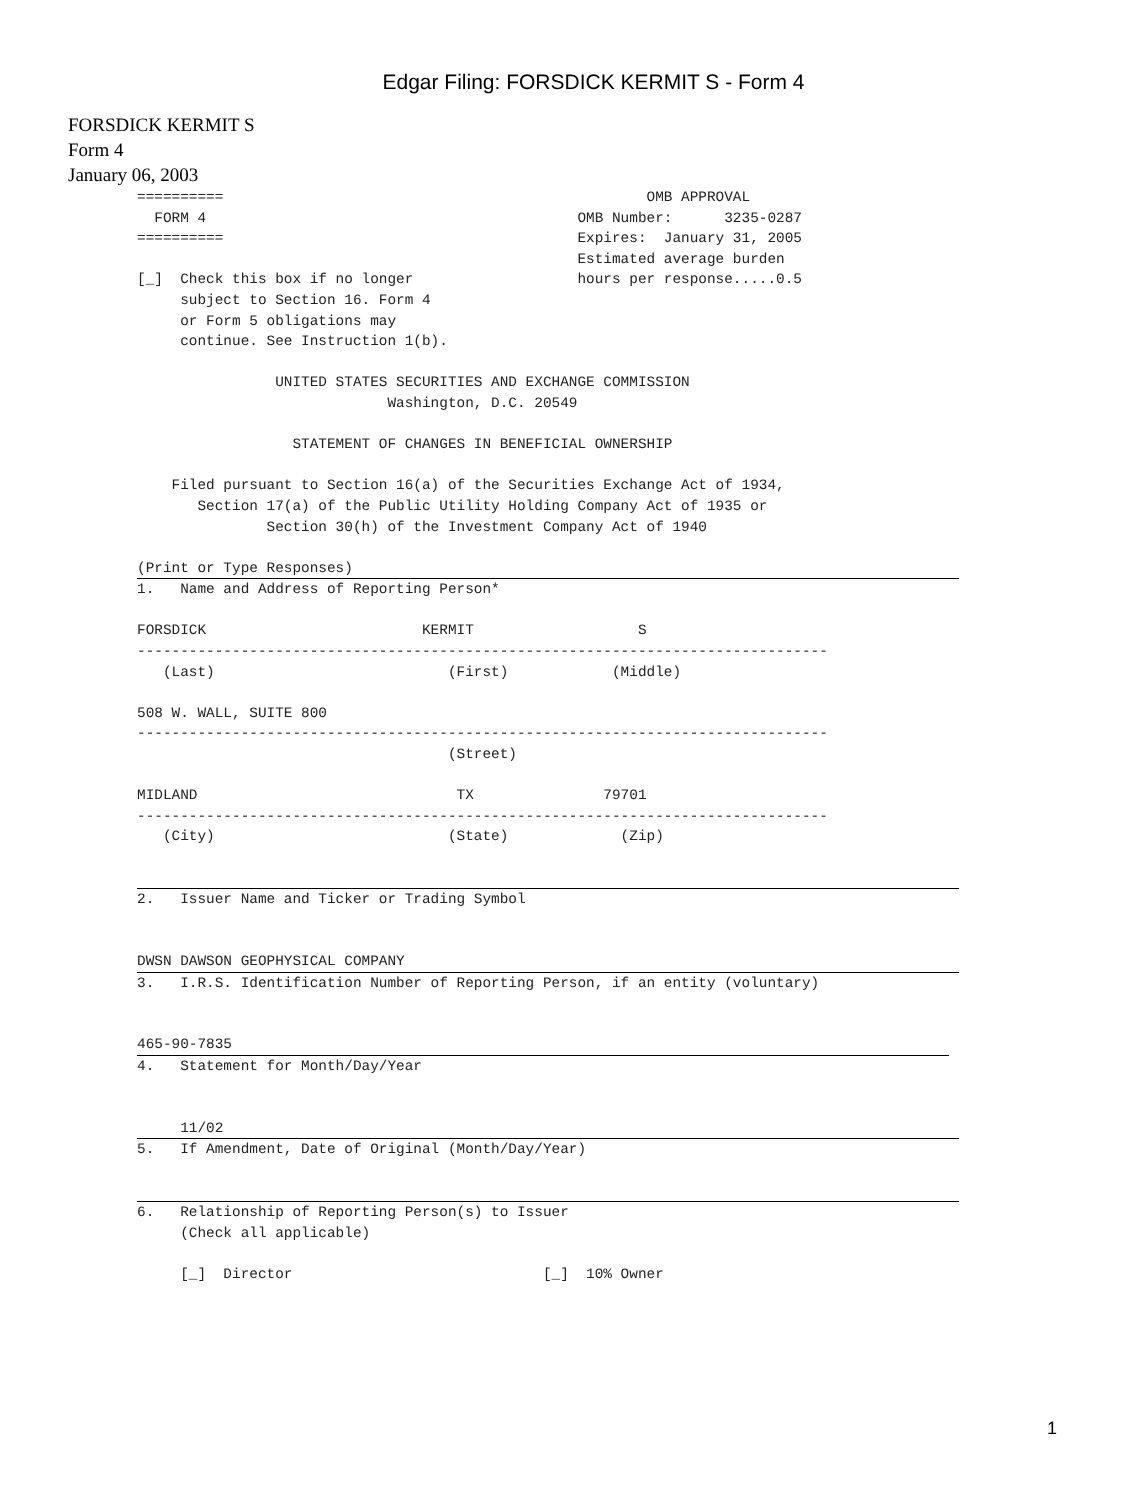Edgar Filing: FORSDICK KERMIT S - Form 4
FORSDICK KERMIT S
Form 4
January 06, 2003
==========                                                 OMB APPROVAL
  FORM 4                                           OMB Number:      3235-0287
==========                                         Expires:  January 31, 2005
                                                   Estimated average burden
[_]  Check this box if no longer                   hours per response.....0.5
     subject to Section 16. Form 4
     or Form 5 obligations may
     continue. See Instruction 1(b).

                UNITED STATES SECURITIES AND EXCHANGE COMMISSION
                             Washington, D.C. 20549

                  STATEMENT OF CHANGES IN BENEFICIAL OWNERSHIP

    Filed pursuant to Section 16(a) of the Securities Exchange Act of 1934,
       Section 17(a) of the Public Utility Holding Company Act of 1935 or
               Section 30(h) of the Investment Company Act of 1940

(Print or Type Responses)
1.   Name and Address of Reporting Person*

FORSDICK                         KERMIT                   S
--------------------------------------------------------------------------------
   (Last)                           (First)            (Middle)

508 W. WALL, SUITE 800
--------------------------------------------------------------------------------
                                    (Street)

MIDLAND                              TX               79701
--------------------------------------------------------------------------------
   (City)                           (State)             (Zip)
2.   Issuer Name and Ticker or Trading Symbol


DWSN DAWSON GEOPHYSICAL COMPANY
3.   I.R.S. Identification Number of Reporting Person, if an entity (voluntary)


465-90-7835
4.   Statement for Month/Day/Year


     11/02
5.   If Amendment, Date of Original (Month/Day/Year)
6.   Relationship of Reporting Person(s) to Issuer
     (Check all applicable)

     [_]  Director                             [_]  10% Owner
1